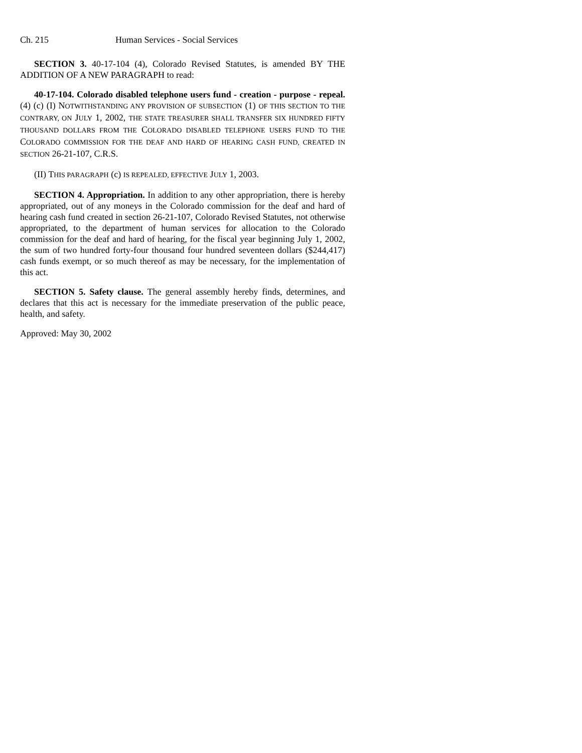Ch. 215 Human Services - Social Services
SECTION 3. 40-17-104 (4), Colorado Revised Statutes, is amended BY THE ADDITION OF A NEW PARAGRAPH to read:
40-17-104. Colorado disabled telephone users fund - creation - purpose - repeal. (4) (c) (I) NOTWITHSTANDING ANY PROVISION OF SUBSECTION (1) OF THIS SECTION TO THE CONTRARY, ON JULY 1, 2002, THE STATE TREASURER SHALL TRANSFER SIX HUNDRED FIFTY THOUSAND DOLLARS FROM THE COLORADO DISABLED TELEPHONE USERS FUND TO THE COLORADO COMMISSION FOR THE DEAF AND HARD OF HEARING CASH FUND, CREATED IN SECTION 26-21-107, C.R.S.
(II) THIS PARAGRAPH (c) IS REPEALED, EFFECTIVE JULY 1, 2003.
SECTION 4. Appropriation. In addition to any other appropriation, there is hereby appropriated, out of any moneys in the Colorado commission for the deaf and hard of hearing cash fund created in section 26-21-107, Colorado Revised Statutes, not otherwise appropriated, to the department of human services for allocation to the Colorado commission for the deaf and hard of hearing, for the fiscal year beginning July 1, 2002, the sum of two hundred forty-four thousand four hundred seventeen dollars ($244,417) cash funds exempt, or so much thereof as may be necessary, for the implementation of this act.
SECTION 5. Safety clause. The general assembly hereby finds, determines, and declares that this act is necessary for the immediate preservation of the public peace, health, and safety.
Approved: May 30, 2002